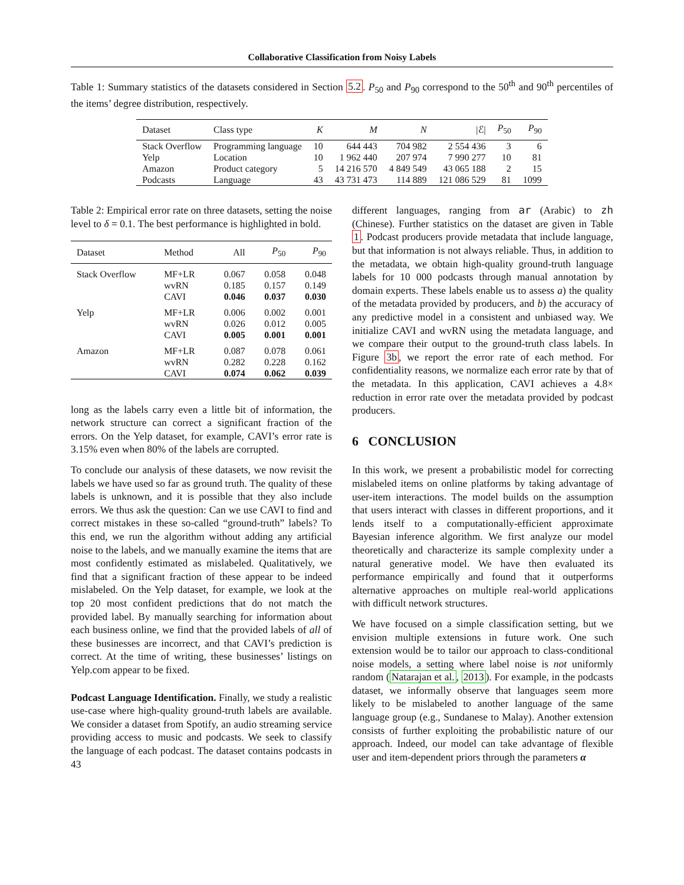Collaborative Classification from Noisy Labels
Table 1: Summary statistics of the datasets considered in Section 5.2. P<sub>50</sub> and P<sub>90</sub> correspond to the 50<sup>th</sup> and 90<sup>th</sup> percentiles of the items’ degree distribution, respectively.
| Dataset | Class type | K | M | N | /ℰ/ | P<sub>50</sub> | P<sub>90</sub> |
| --- | --- | --- | --- | --- | --- | --- | --- |
| Stack Overflow | Programming language | 10 | 644 443 | 704 982 | 2 554 436 | 3 | 6 |
| Yelp | Location | 10 | 1 962 440 | 207 974 | 7 990 277 | 10 | 81 |
| Amazon | Product category | 5 | 14 216 570 | 4 849 549 | 43 065 188 | 2 | 15 |
| Podcasts | Language | 43 | 43 731 473 | 114 889 | 121 086 529 | 81 | 1099 |
Table 2: Empirical error rate on three datasets, setting the noise level to δ = 0.1. The best performance is highlighted in bold.
| Dataset | Method | All | P<sub>50</sub> | P<sub>90</sub> |
| --- | --- | --- | --- | --- |
| Stack Overflow | MF+LR | 0.067 | 0.058 | 0.048 |
| | wvRN | 0.185 | 0.157 | 0.149 |
| | CAVI | 0.046 | 0.037 | 0.030 |
| Yelp | MF+LR | 0.006 | 0.002 | 0.001 |
| | wvRN | 0.026 | 0.012 | 0.005 |
| | CAVI | 0.005 | 0.001 | 0.001 |
| Amazon | MF+LR | 0.087 | 0.078 | 0.061 |
| | wvRN | 0.282 | 0.228 | 0.162 |
| | CAVI | 0.074 | 0.062 | 0.039 |
long as the labels carry even a little bit of information, the network structure can correct a significant fraction of the errors. On the Yelp dataset, for example, CAVI’s error rate is 3.15% even when 80% of the labels are corrupted.
To conclude our analysis of these datasets, we now revisit the labels we have used so far as ground truth. The quality of these labels is unknown, and it is possible that they also include errors. We thus ask the question: Can we use CAVI to find and correct mistakes in these so-called “ground-truth” labels? To this end, we run the algorithm without adding any artificial noise to the labels, and we manually examine the items that are most confidently estimated as mislabeled. Qualitatively, we find that a significant fraction of these appear to be indeed mislabeled. On the Yelp dataset, for example, we look at the top 20 most confident predictions that do not match the provided label. By manually searching for information about each business online, we find that the provided labels of all of these businesses are incorrect, and that CAVI’s prediction is correct. At the time of writing, these businesses’ listings on Yelp.com appear to be fixed.
Podcast Language Identification. Finally, we study a realistic use-case where high-quality ground-truth labels are available. We consider a dataset from Spotify, an audio streaming service providing access to music and podcasts. We seek to classify the language of each podcast. The dataset contains podcasts in 43
different languages, ranging from ar (Arabic) to zh (Chinese). Further statistics on the dataset are given in Table 1. Podcast producers provide metadata that include language, but that information is not always reliable. Thus, in addition to the metadata, we obtain high-quality ground-truth language labels for 10 000 podcasts through manual annotation by domain experts. These labels enable us to assess a) the quality of the metadata provided by producers, and b) the accuracy of any predictive model in a consistent and unbiased way. We initialize CAVI and wvRN using the metadata language, and we compare their output to the ground-truth class labels. In Figure 3b, we report the error rate of each method. For confidentiality reasons, we normalize each error rate by that of the metadata. In this application, CAVI achieves a 4.8× reduction in error rate over the metadata provided by podcast producers.
6 CONCLUSION
In this work, we present a probabilistic model for correcting mislabeled items on online platforms by taking advantage of user-item interactions. The model builds on the assumption that users interact with classes in different proportions, and it lends itself to a computationally-efficient approximate Bayesian inference algorithm. We first analyze our model theoretically and characterize its sample complexity under a natural generative model. We have then evaluated its performance empirically and found that it outperforms alternative approaches on multiple real-world applications with difficult network structures.
We have focused on a simple classification setting, but we envision multiple extensions in future work. One such extension would be to tailor our approach to class-conditional noise models, a setting where label noise is not uniformly random (Natarajan et al., 2013). For example, in the podcasts dataset, we informally observe that languages seem more likely to be mislabeled to another language of the same language group (e.g., Sundanese to Malay). Another extension consists of further exploiting the probabilistic nature of our approach. Indeed, our model can take advantage of flexible user and item-dependent priors through the parameters α